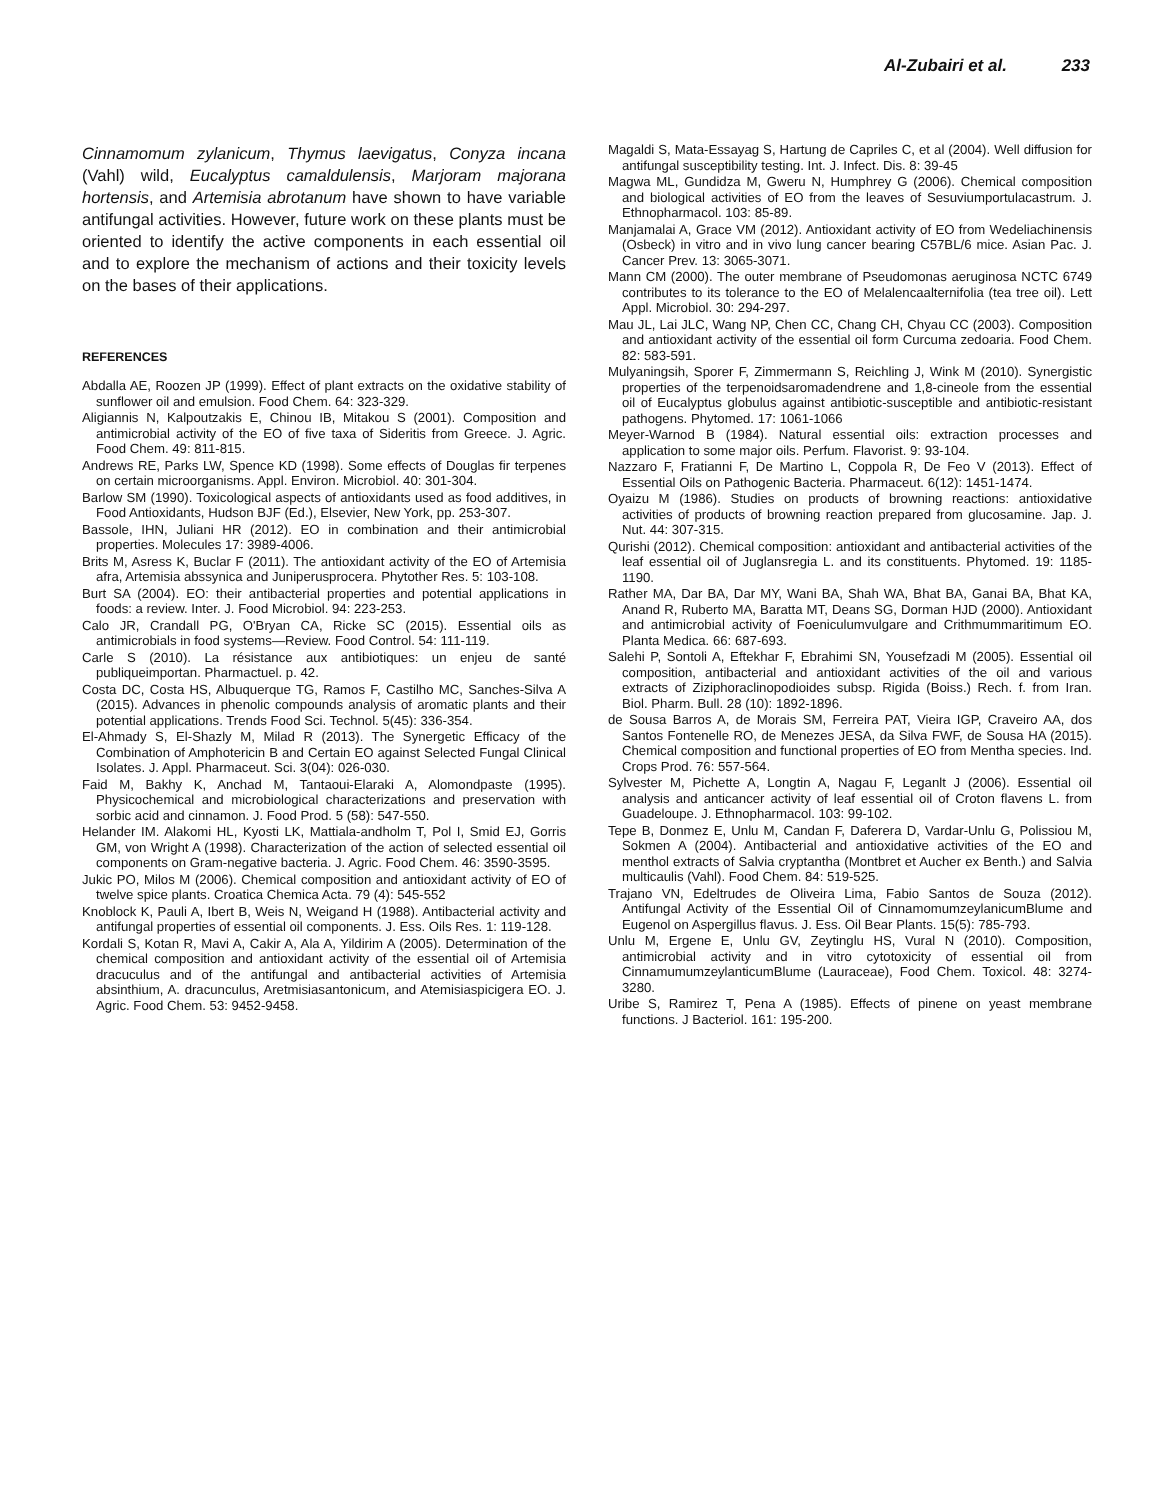Al-Zubairi et al. 233
Cinnamomum zylanicum, Thymus laevigatus, Conyza incana (Vahl) wild, Eucalyptus camaldulensis, Marjoram majorana hortensis, and Artemisia abrotanum have shown to have variable antifungal activities. However, future work on these plants must be oriented to identify the active components in each essential oil and to explore the mechanism of actions and their toxicity levels on the bases of their applications.
REFERENCES
Abdalla AE, Roozen JP (1999). Effect of plant extracts on the oxidative stability of sunflower oil and emulsion. Food Chem. 64: 323-329.
Aligiannis N, Kalpoutzakis E, Chinou IB, Mitakou S (2001). Composition and antimicrobial activity of the EO of five taxa of Sideritis from Greece. J. Agric. Food Chem. 49: 811-815.
Andrews RE, Parks LW, Spence KD (1998). Some effects of Douglas fir terpenes on certain microorganisms. Appl. Environ. Microbiol. 40: 301-304.
Barlow SM (1990). Toxicological aspects of antioxidants used as food additives, in Food Antioxidants, Hudson BJF (Ed.), Elsevier, New York, pp. 253-307.
Bassole, IHN, Juliani HR (2012). EO in combination and their antimicrobial properties. Molecules 17: 3989-4006.
Brits M, Asress K, Buclar F (2011). The antioxidant activity of the EO of Artemisia afra, Artemisia abssynica and Juniperusprocera. Phytother Res. 5: 103-108.
Burt SA (2004). EO: their antibacterial properties and potential applications in foods: a review. Inter. J. Food Microbiol. 94: 223-253.
Calo JR, Crandall PG, O'Bryan CA, Ricke SC (2015). Essential oils as antimicrobials in food systems—Review. Food Control. 54: 111-119.
Carle S (2010). La résistance aux antibiotiques: un enjeu de santé publiqueimportan. Pharmactuel. p. 42.
Costa DC, Costa HS, Albuquerque TG, Ramos F, Castilho MC, Sanches-Silva A (2015). Advances in phenolic compounds analysis of aromatic plants and their potential applications. Trends Food Sci. Technol. 5(45): 336-354.
El-Ahmady S, El-Shazly M, Milad R (2013). The Synergetic Efficacy of the Combination of Amphotericin B and Certain EO against Selected Fungal Clinical Isolates. J. Appl. Pharmaceut. Sci. 3(04): 026-030.
Faid M, Bakhy K, Anchad M, Tantaoui-Elaraki A, Alomondpaste (1995). Physicochemical and microbiological characterizations and preservation with sorbic acid and cinnamon. J. Food Prod. 5 (58): 547-550.
Helander IM. Alakomi HL, Kyosti LK, Mattiala-andholm T, Pol I, Smid EJ, Gorris GM, von Wright A (1998). Characterization of the action of selected essential oil components on Gram-negative bacteria. J. Agric. Food Chem. 46: 3590-3595.
Jukic PO, Milos M (2006). Chemical composition and antioxidant activity of EO of twelve spice plants. Croatica Chemica Acta. 79 (4): 545-552
Knoblock K, Pauli A, Ibert B, Weis N, Weigand H (1988). Antibacterial activity and antifungal properties of essential oil components. J. Ess. Oils Res. 1: 119-128.
Kordali S, Kotan R, Mavi A, Cakir A, Ala A, Yildirim A (2005). Determination of the chemical composition and antioxidant activity of the essential oil of Artemisia dracuculus and of the antifungal and antibacterial activities of Artemisia absinthium, A. dracunculus, Aretmisiasantonicum, and Atemisiaspicigera EO. J. Agric. Food Chem. 53: 9452-9458.
Magaldi S, Mata-Essayag S, Hartung de Capriles C, et al (2004). Well diffusion for antifungal susceptibility testing. Int. J. Infect. Dis. 8: 39-45
Magwa ML, Gundidza M, Gweru N, Humphrey G (2006). Chemical composition and biological activities of EO from the leaves of Sesuviumportulacastrum. J. Ethnopharmacol. 103: 85-89.
Manjamalai A, Grace VM (2012). Antioxidant activity of EO from Wedeliachinensis (Osbeck) in vitro and in vivo lung cancer bearing C57BL/6 mice. Asian Pac. J. Cancer Prev. 13: 3065-3071.
Mann CM (2000). The outer membrane of Pseudomonas aeruginosa NCTC 6749 contributes to its tolerance to the EO of Melalencaalternifolia (tea tree oil). Lett Appl. Microbiol. 30: 294-297.
Mau JL, Lai JLC, Wang NP, Chen CC, Chang CH, Chyau CC (2003). Composition and antioxidant activity of the essential oil form Curcuma zedoaria. Food Chem. 82: 583-591.
Mulyaningsih, Sporer F, Zimmermann S, Reichling J, Wink M (2010). Synergistic properties of the terpenoidsaromadendrene and 1,8-cineole from the essential oil of Eucalyptus globulus against antibiotic-susceptible and antibiotic-resistant pathogens. Phytomed. 17: 1061-1066
Meyer-Warnod B (1984). Natural essential oils: extraction processes and application to some major oils. Perfum. Flavorist. 9: 93-104.
Nazzaro F, Fratianni F, De Martino L, Coppola R, De Feo V (2013). Effect of Essential Oils on Pathogenic Bacteria. Pharmaceut. 6(12): 1451-1474.
Oyaizu M (1986). Studies on products of browning reactions: antioxidative activities of products of browning reaction prepared from glucosamine. Jap. J. Nut. 44: 307-315.
Qurishi (2012). Chemical composition: antioxidant and antibacterial activities of the leaf essential oil of Juglansregia L. and its constituents. Phytomed. 19: 1185-1190.
Rather MA, Dar BA, Dar MY, Wani BA, Shah WA, Bhat BA, Ganai BA, Bhat KA, Anand R, Ruberto MA, Baratta MT, Deans SG, Dorman HJD (2000). Antioxidant and antimicrobial activity of Foeniculumvulgare and Crithmummaritimum EO. Planta Medica. 66: 687-693.
Salehi P, Sontoli A, Eftekhar F, Ebrahimi SN, Yousefzadi M (2005). Essential oil composition, antibacterial and antioxidant activities of the oil and various extracts of Ziziphoraclinopodioides subsp. Rigida (Boiss.) Rech. f. from Iran. Biol. Pharm. Bull. 28 (10): 1892-1896.
de Sousa Barros A, de Morais SM, Ferreira PAT, Vieira IGP, Craveiro AA, dos Santos Fontenelle RO, de Menezes JESA, da Silva FWF, de Sousa HA (2015). Chemical composition and functional properties of EO from Mentha species. Ind. Crops Prod. 76: 557-564.
Sylvester M, Pichette A, Longtin A, Nagau F, Leganlt J (2006). Essential oil analysis and anticancer activity of leaf essential oil of Croton flavens L. from Guadeloupe. J. Ethnopharmacol. 103: 99-102.
Tepe B, Donmez E, Unlu M, Candan F, Daferera D, Vardar-Unlu G, Polissiou M, Sokmen A (2004). Antibacterial and antioxidative activities of the EO and menthol extracts of Salvia cryptantha (Montbret et Aucher ex Benth.) and Salvia multicaulis (Vahl). Food Chem. 84: 519-525.
Trajano VN, Edeltrudes de Oliveira Lima, Fabio Santos de Souza (2012). Antifungal Activity of the Essential Oil of CinnamomumzeylanicumBlume and Eugenol on Aspergillus flavus. J. Ess. Oil Bear Plants. 15(5): 785-793.
Unlu M, Ergene E, Unlu GV, Zeytinglu HS, Vural N (2010). Composition, antimicrobial activity and in vitro cytotoxicity of essential oil from CinnamumumzeylanticumBlume (Lauraceae), Food Chem. Toxicol. 48: 3274-3280.
Uribe S, Ramirez T, Pena A (1985). Effects of pinene on yeast membrane functions. J Bacteriol. 161: 195-200.